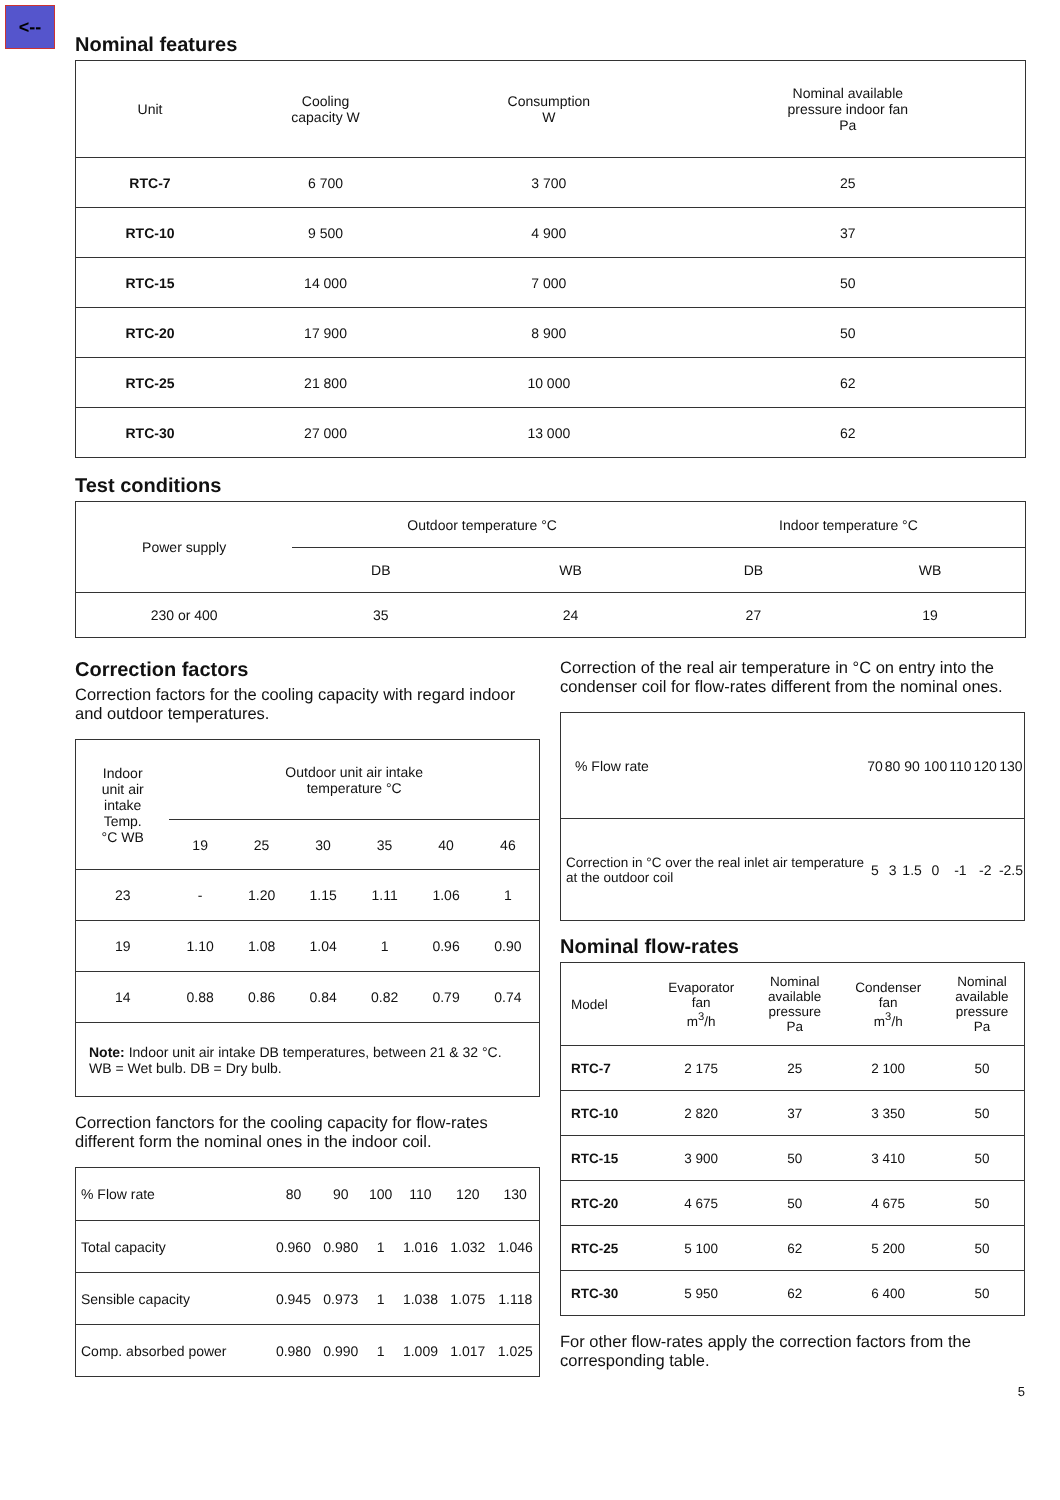<--
Nominal features
| Unit | Cooling capacity W | Consumption W | Nominal available pressure indoor fan Pa |
| --- | --- | --- | --- |
| RTC-7 | 6 700 | 3 700 | 25 |
| RTC-10 | 9 500 | 4 900 | 37 |
| RTC-15 | 14 000 | 7 000 | 50 |
| RTC-20 | 17 900 | 8 900 | 50 |
| RTC-25 | 21 800 | 10 000 | 62 |
| RTC-30 | 27 000 | 13 000 | 62 |
Test conditions
| Power supply | Outdoor temperature °C | | Indoor temperature °C | |
| --- | --- | --- | --- | --- |
| | DB | WB | DB | WB |
| 230 or 400 | 35 | 24 | 27 | 19 |
Correction factors
Correction factors for the cooling capacity with regard indoor and outdoor temperatures.
| Indoor unit air intake Temp. °C WB | Outdoor unit air intake temperature °C | | | | | |
| --- | --- | --- | --- | --- | --- | --- |
| | 19 | 25 | 30 | 35 | 40 | 46 |
| 23 | - | 1.20 | 1.15 | 1.11 | 1.06 | 1 |
| 19 | 1.10 | 1.08 | 1.04 | 1 | 0.96 | 0.90 |
| 14 | 0.88 | 0.86 | 0.84 | 0.82 | 0.79 | 0.74 |
| Note: Indoor unit air intake DB temperatures, between 21 & 32 °C. WB = Wet bulb. DB = Dry bulb. | | | | | | |
Correction fanctors for the cooling capacity for flow-rates different form the nominal ones in the indoor coil.
| % Flow rate | 80 | 90 | 100 | 110 | 120 | 130 |
| Total capacity | 0.960 | 0.980 | 1 | 1.016 | 1.032 | 1.046 |
| Sensible capacity | 0.945 | 0.973 | 1 | 1.038 | 1.075 | 1.118 |
| Comp. absorbed power | 0.980 | 0.990 | 1 | 1.009 | 1.017 | 1.025 |
Correction of the real air temperature in °C on entry into the condenser coil for flow-rates different from the nominal ones.
| % Flow rate | 70 | 80 | 90 | 100 | 110 | 120 | 130 |
| Correction in °C over the real inlet air temperature at the outdoor coil | 5 | 3 | 1.5 | 0 | -1 | -2 | -2.5 |
Nominal flow-rates
| Model | Evaporator fan m<sup>3</sup>/h | Nominal available pressure Pa | Condenser fan m<sup>3</sup>/h | Nominal available pressure Pa |
| RTC-7 | 2 175 | 25 | 2 100 | 50 |
| RTC-10 | 2 820 | 37 | 3 350 | 50 |
| RTC-15 | 3 900 | 50 | 3 410 | 50 |
| RTC-20 | 4 675 | 50 | 4 675 | 50 |
| RTC-25 | 5 100 | 62 | 5 200 | 50 |
| RTC-30 | 5 950 | 62 | 6 400 | 50 |
For other flow-rates apply the correction factors from the corresponding table.
5